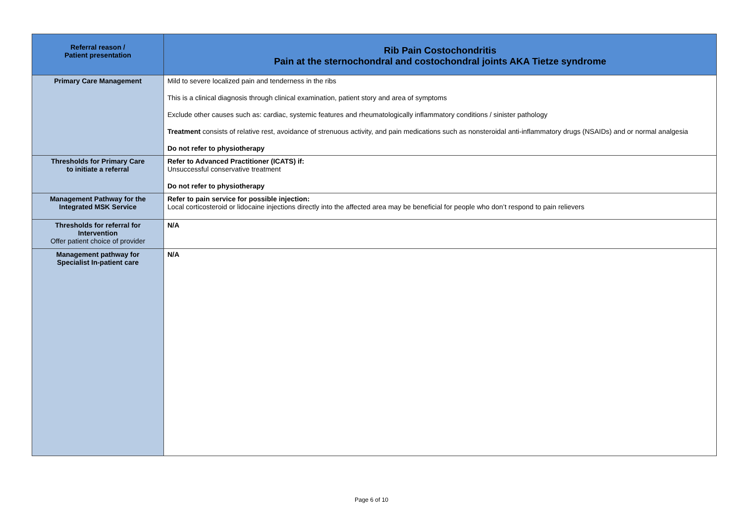| Referral reason / Patient presentation | Rib Pain Costochondritis Pain at the sternochondral and costochondral joints AKA Tietze syndrome |
| --- | --- |
| Primary Care Management | Mild to severe localized pain and tenderness in the ribs This is a clinical diagnosis through clinical examination, patient story and area of symptoms Exclude other causes such as: cardiac, systemic features and rheumatologically inflammatory conditions / sinister pathology Treatment consists of relative rest, avoidance of strenuous activity, and pain medications such as nonsteroidal anti-inflammatory drugs (NSAIDs) and or normal analgesia Do not refer to physiotherapy |
| Thresholds for Primary Care to initiate a referral | Refer to Advanced Practitioner (ICATS) if: Unsuccessful conservative treatment Do not refer to physiotherapy |
| Management Pathway for the Integrated MSK Service | Refer to pain service for possible injection: Local corticosteroid or lidocaine injections directly into the affected area may be beneficial for people who don’t respond to pain relievers |
| Thresholds for referral for Intervention Offer patient choice of provider | N/A |
| Management pathway for Specialist In-patient care | N/A |
Page 6 of 10